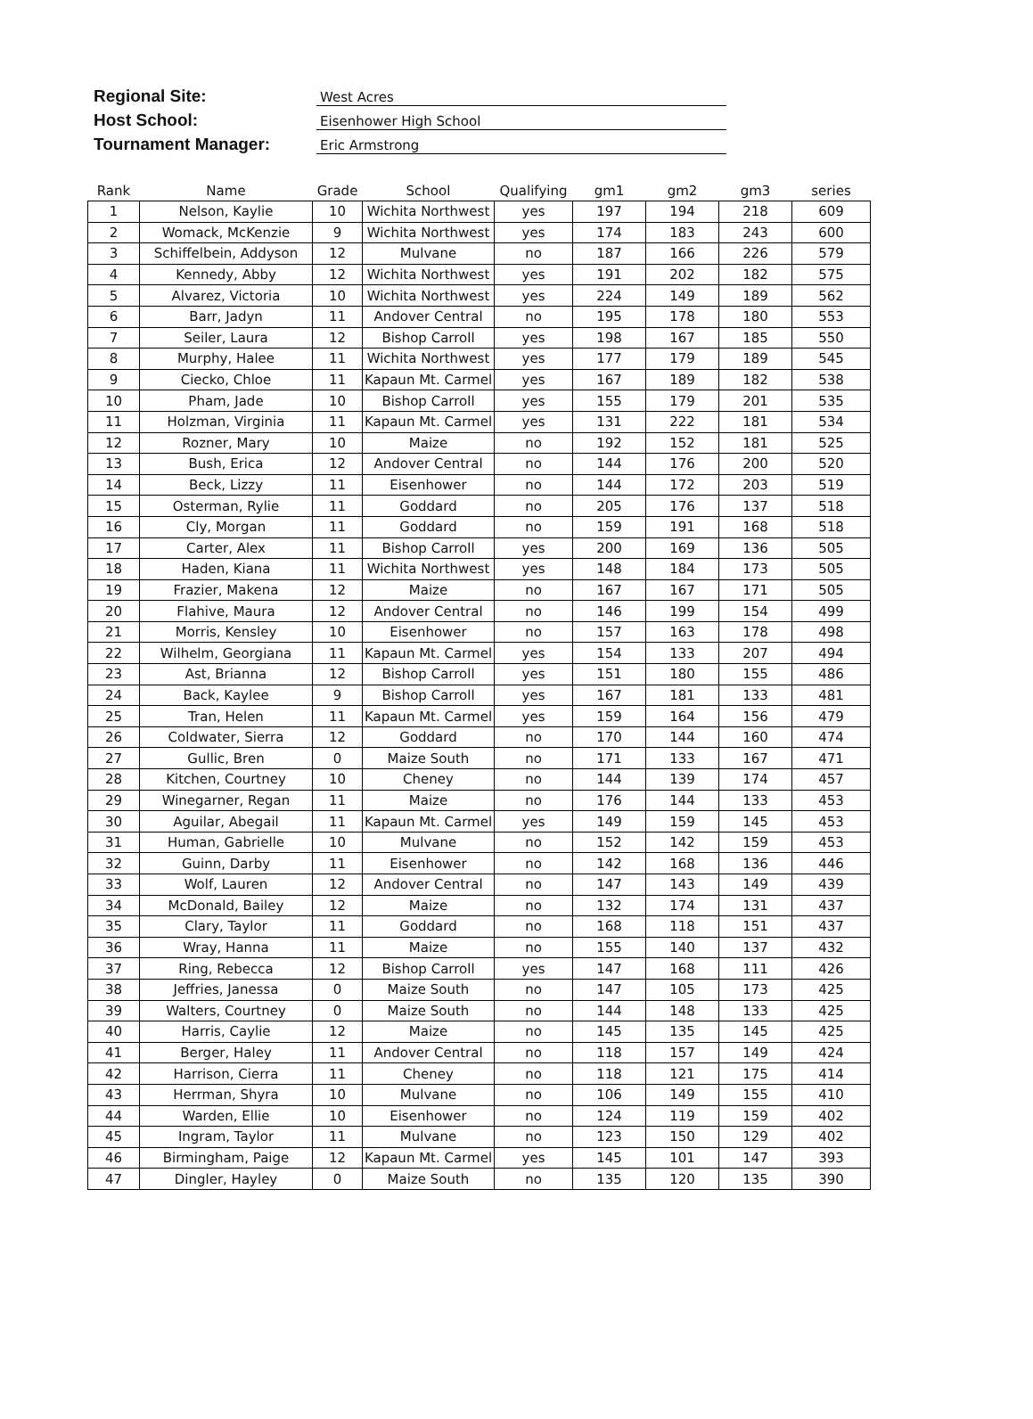Regional Site: West Acres
Host School: Eisenhower High School
Tournament Manager: Eric Armstrong
| Rank | Name | Grade | School | Qualifying | gm1 | gm2 | gm3 | series |
| --- | --- | --- | --- | --- | --- | --- | --- | --- |
| 1 | Nelson, Kaylie | 10 | Wichita Northwest | yes | 197 | 194 | 218 | 609 |
| 2 | Womack, McKenzie | 9 | Wichita Northwest | yes | 174 | 183 | 243 | 600 |
| 3 | Schiffelbein, Addyson | 12 | Mulvane | no | 187 | 166 | 226 | 579 |
| 4 | Kennedy, Abby | 12 | Wichita Northwest | yes | 191 | 202 | 182 | 575 |
| 5 | Alvarez, Victoria | 10 | Wichita Northwest | yes | 224 | 149 | 189 | 562 |
| 6 | Barr, Jadyn | 11 | Andover Central | no | 195 | 178 | 180 | 553 |
| 7 | Seiler, Laura | 12 | Bishop Carroll | yes | 198 | 167 | 185 | 550 |
| 8 | Murphy, Halee | 11 | Wichita Northwest | yes | 177 | 179 | 189 | 545 |
| 9 | Ciecko, Chloe | 11 | Kapaun Mt. Carmel | yes | 167 | 189 | 182 | 538 |
| 10 | Pham, Jade | 10 | Bishop Carroll | yes | 155 | 179 | 201 | 535 |
| 11 | Holzman, Virginia | 11 | Kapaun Mt. Carmel | yes | 131 | 222 | 181 | 534 |
| 12 | Rozner, Mary | 10 | Maize | no | 192 | 152 | 181 | 525 |
| 13 | Bush, Erica | 12 | Andover Central | no | 144 | 176 | 200 | 520 |
| 14 | Beck, Lizzy | 11 | Eisenhower | no | 144 | 172 | 203 | 519 |
| 15 | Osterman, Rylie | 11 | Goddard | no | 205 | 176 | 137 | 518 |
| 16 | Cly, Morgan | 11 | Goddard | no | 159 | 191 | 168 | 518 |
| 17 | Carter, Alex | 11 | Bishop Carroll | yes | 200 | 169 | 136 | 505 |
| 18 | Haden, Kiana | 11 | Wichita Northwest | yes | 148 | 184 | 173 | 505 |
| 19 | Frazier, Makena | 12 | Maize | no | 167 | 167 | 171 | 505 |
| 20 | Flahive, Maura | 12 | Andover Central | no | 146 | 199 | 154 | 499 |
| 21 | Morris, Kensley | 10 | Eisenhower | no | 157 | 163 | 178 | 498 |
| 22 | Wilhelm, Georgiana | 11 | Kapaun Mt. Carmel | yes | 154 | 133 | 207 | 494 |
| 23 | Ast, Brianna | 12 | Bishop Carroll | yes | 151 | 180 | 155 | 486 |
| 24 | Back, Kaylee | 9 | Bishop Carroll | yes | 167 | 181 | 133 | 481 |
| 25 | Tran, Helen | 11 | Kapaun Mt. Carmel | yes | 159 | 164 | 156 | 479 |
| 26 | Coldwater, Sierra | 12 | Goddard | no | 170 | 144 | 160 | 474 |
| 27 | Gullic, Bren | 0 | Maize South | no | 171 | 133 | 167 | 471 |
| 28 | Kitchen, Courtney | 10 | Cheney | no | 144 | 139 | 174 | 457 |
| 29 | Winegarner, Regan | 11 | Maize | no | 176 | 144 | 133 | 453 |
| 30 | Aguilar, Abegail | 11 | Kapaun Mt. Carmel | yes | 149 | 159 | 145 | 453 |
| 31 | Human, Gabrielle | 10 | Mulvane | no | 152 | 142 | 159 | 453 |
| 32 | Guinn, Darby | 11 | Eisenhower | no | 142 | 168 | 136 | 446 |
| 33 | Wolf, Lauren | 12 | Andover Central | no | 147 | 143 | 149 | 439 |
| 34 | McDonald, Bailey | 12 | Maize | no | 132 | 174 | 131 | 437 |
| 35 | Clary, Taylor | 11 | Goddard | no | 168 | 118 | 151 | 437 |
| 36 | Wray, Hanna | 11 | Maize | no | 155 | 140 | 137 | 432 |
| 37 | Ring, Rebecca | 12 | Bishop Carroll | yes | 147 | 168 | 111 | 426 |
| 38 | Jeffries, Janessa | 0 | Maize South | no | 147 | 105 | 173 | 425 |
| 39 | Walters, Courtney | 0 | Maize South | no | 144 | 148 | 133 | 425 |
| 40 | Harris, Caylie | 12 | Maize | no | 145 | 135 | 145 | 425 |
| 41 | Berger, Haley | 11 | Andover Central | no | 118 | 157 | 149 | 424 |
| 42 | Harrison, Cierra | 11 | Cheney | no | 118 | 121 | 175 | 414 |
| 43 | Herrman, Shyra | 10 | Mulvane | no | 106 | 149 | 155 | 410 |
| 44 | Warden, Ellie | 10 | Eisenhower | no | 124 | 119 | 159 | 402 |
| 45 | Ingram, Taylor | 11 | Mulvane | no | 123 | 150 | 129 | 402 |
| 46 | Birmingham, Paige | 12 | Kapaun Mt. Carmel | yes | 145 | 101 | 147 | 393 |
| 47 | Dingler, Hayley | 0 | Maize South | no | 135 | 120 | 135 | 390 |